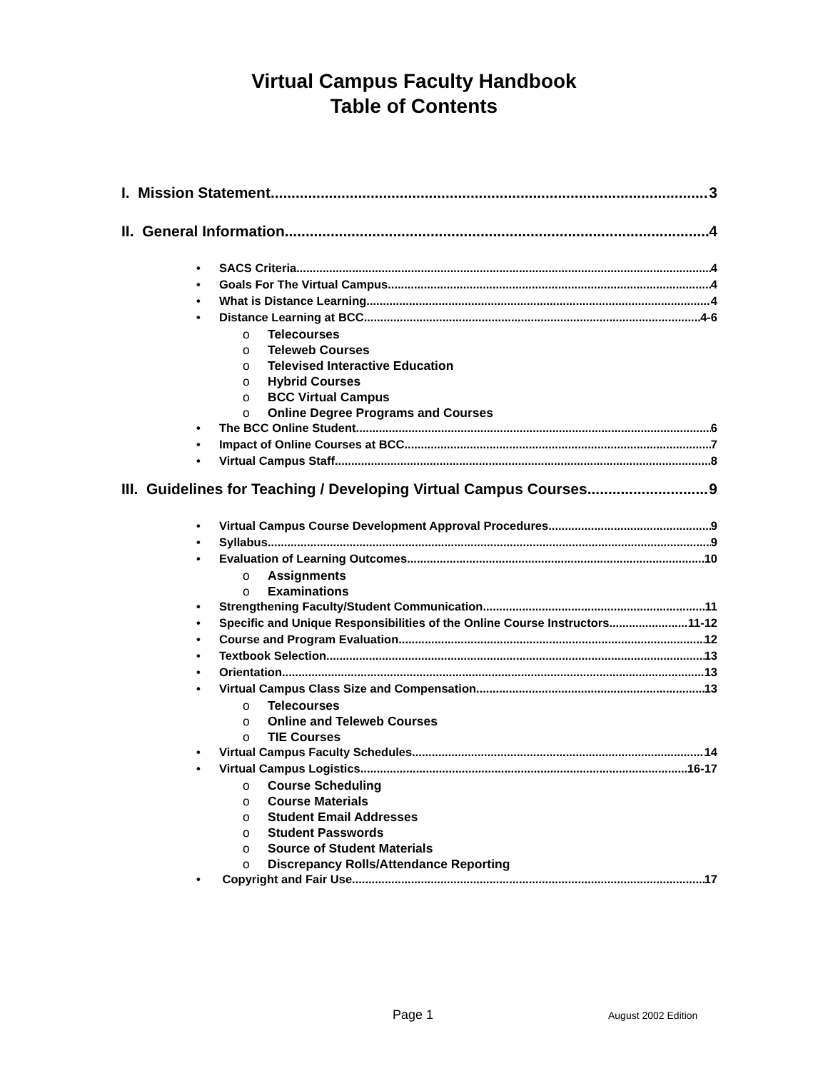Virtual Campus Faculty Handbook
Table of Contents
I. Mission Statement 3
II. General Information 4
• SACS Criteria 4
• Goals For The Virtual Campus 4
• What is Distance Learning 4
• Distance Learning at BCC 4-6
o Telecourses
o Teleweb Courses
o Televised Interactive Education
o Hybrid Courses
o BCC Virtual Campus
o Online Degree Programs and Courses
• The BCC Online Student 6
• Impact of Online Courses at BCC 7
• Virtual Campus Staff 8
III. Guidelines for Teaching / Developing Virtual Campus Courses 9
• Virtual Campus Course Development Approval Procedures 9
• Syllabus 9
• Evaluation of Learning Outcomes 10
o Assignments
o Examinations
• Strengthening Faculty/Student Communication 11
• Specific and Unique Responsibilities of the Online Course Instructors 11-12
• Course and Program Evaluation 12
• Textbook Selection 13
• Orientation 13
• Virtual Campus Class Size and Compensation 13
o Telecourses
o Online and Teleweb Courses
o TIE Courses
• Virtual Campus Faculty Schedules 14
• Virtual Campus Logistics 16-17
o Course Scheduling
o Course Materials
o Student Email Addresses
o Student Passwords
o Source of Student Materials
o Discrepancy Rolls/Attendance Reporting
• Copyright and Fair Use.. 17
Page 1 August 2002 Edition